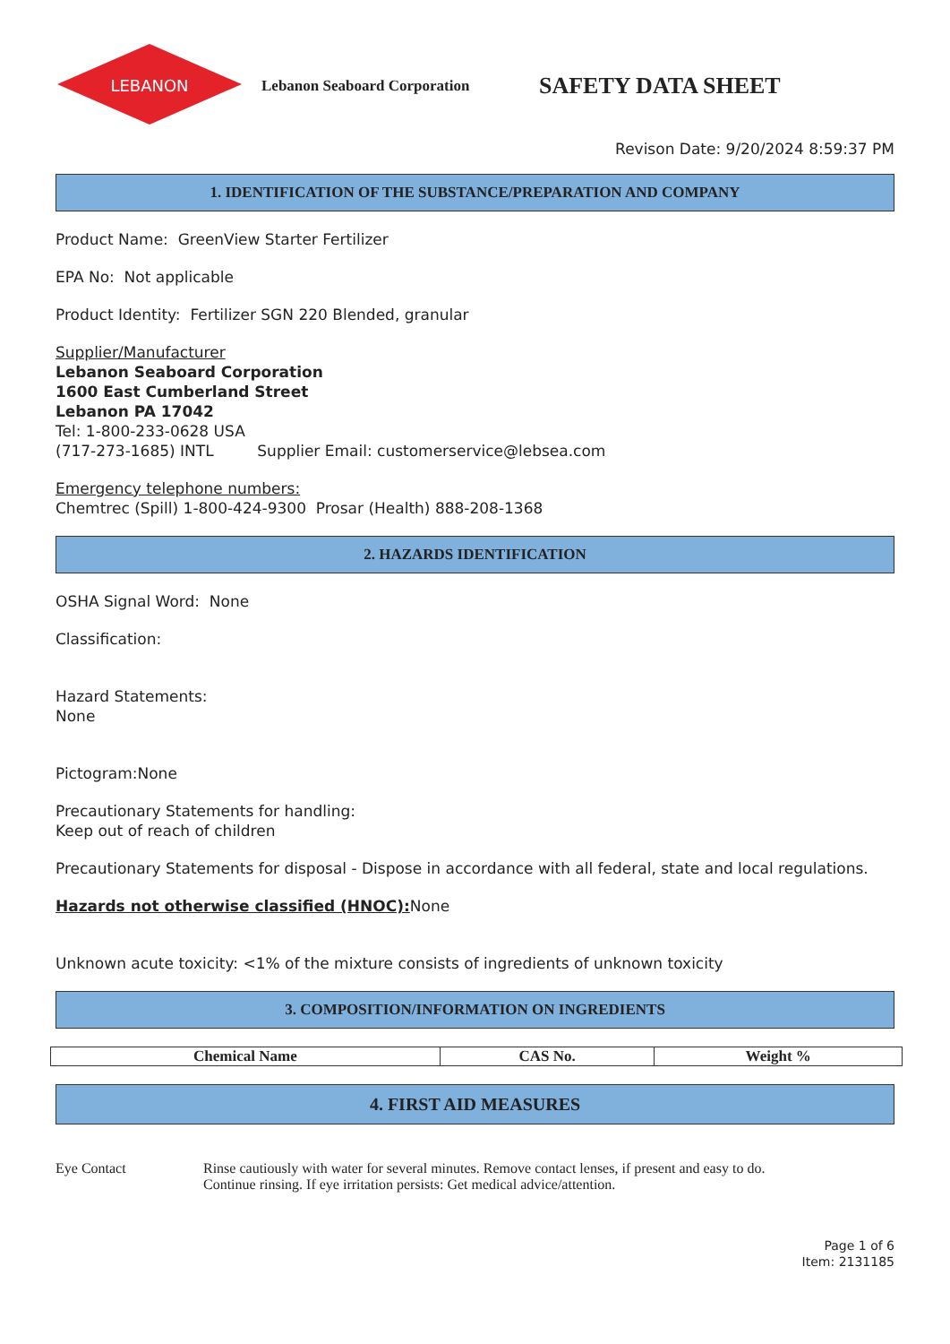LEBANON
Lebanon Seaboard Corporation
SAFETY DATA SHEET
Revison Date: 9/20/2024 8:59:37 PM
1. IDENTIFICATION OF THE SUBSTANCE/PREPARATION AND COMPANY
Product Name: GreenView Starter Fertilizer
EPA No: Not applicable
Product Identity: Fertilizer SGN 220 Blended, granular
Supplier/Manufacturer
Lebanon Seaboard Corporation
1600 East Cumberland Street
Lebanon PA 17042
Tel: 1-800-233-0628 USA
(717-273-1685) INTL Supplier Email: customerservice@lebsea.com
Emergency telephone numbers:
Chemtrec (Spill) 1-800-424-9300 Prosar (Health) 888-208-1368
2. HAZARDS IDENTIFICATION
OSHA Signal Word: None
Classification:
Hazard Statements:
None
Pictogram:None
Precautionary Statements for handling:
Keep out of reach of children
Precautionary Statements for disposal - Dispose in accordance with all federal, state and local regulations.
Hazards not otherwise classified (HNOC): None
Unknown acute toxicity: <1% of the mixture consists of ingredients of unknown toxicity
3. COMPOSITION/INFORMATION ON INGREDIENTS
| Chemical Name | CAS No. | Weight % |
| --- | --- | --- |
4. FIRST AID MEASURES
Eye Contact Rinse cautiously with water for several minutes. Remove contact lenses, if present and easy to do.
Continue rinsing. If eye irritation persists: Get medical advice/attention.
Page 1 of 6
Item: 2131185